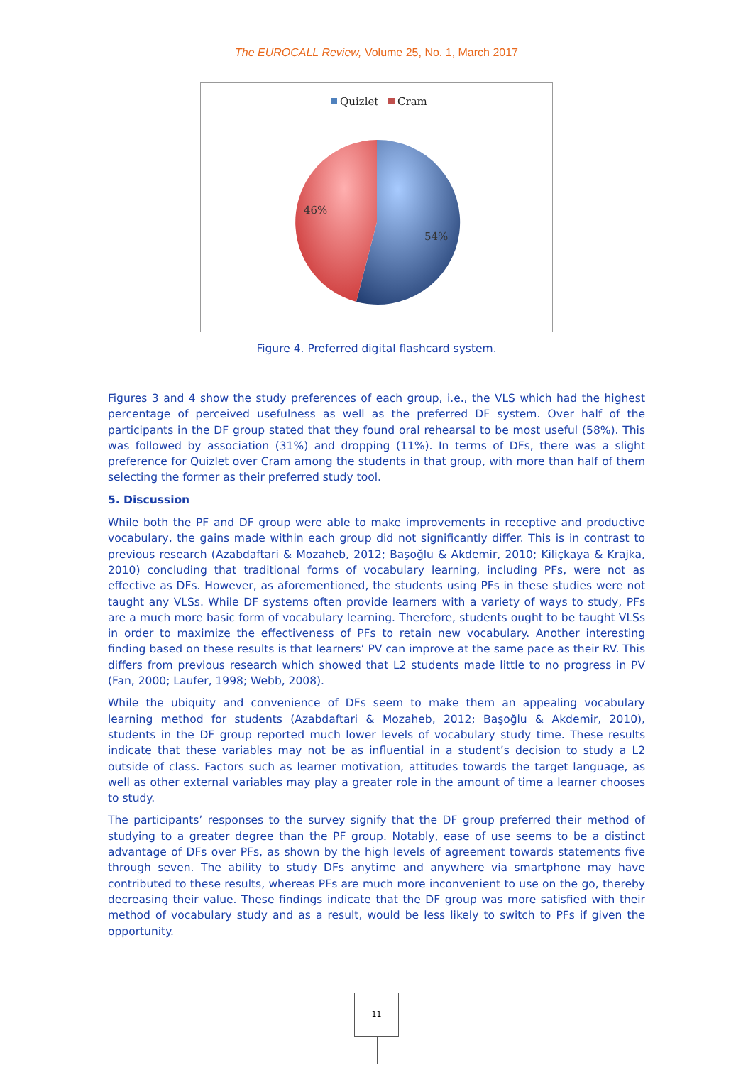The EUROCALL Review, Volume 25, No. 1, March 2017
Quizlet
Cram
46%
54%
Figure 4. Preferred digital flashcard system.
Figures 3 and 4 show the study preferences of each group, i.e., the VLS which had the highest percentage of perceived usefulness as well as the preferred DF system. Over half of the participants in the DF group stated that they found oral rehearsal to be most useful (58%). This was followed by association (31%) and dropping (11%). In terms of DFs, there was a slight preference for Quizlet over Cram among the students in that group, with more than half of them selecting the former as their preferred study tool.
5. Discussion
While both the PF and DF group were able to make improvements in receptive and productive vocabulary, the gains made within each group did not significantly differ. This is in contrast to previous research (Azabdaftari & Mozaheb, 2012; Başoğlu & Akdemir, 2010; Kiliçkaya & Krajka, 2010) concluding that traditional forms of vocabulary learning, including PFs, were not as effective as DFs. However, as aforementioned, the students using PFs in these studies were not taught any VLSs. While DF systems often provide learners with a variety of ways to study, PFs are a much more basic form of vocabulary learning. Therefore, students ought to be taught VLSs in order to maximize the effectiveness of PFs to retain new vocabulary. Another interesting finding based on these results is that learners’ PV can improve at the same pace as their RV. This differs from previous research which showed that L2 students made little to no progress in PV (Fan, 2000; Laufer, 1998; Webb, 2008).
While the ubiquity and convenience of DFs seem to make them an appealing vocabulary learning method for students (Azabdaftari & Mozaheb, 2012; Başoğlu & Akdemir, 2010), students in the DF group reported much lower levels of vocabulary study time. These results indicate that these variables may not be as influential in a student’s decision to study a L2 outside of class. Factors such as learner motivation, attitudes towards the target language, as well as other external variables may play a greater role in the amount of time a learner chooses to study.
The participants’ responses to the survey signify that the DF group preferred their method of studying to a greater degree than the PF group. Notably, ease of use seems to be a distinct advantage of DFs over PFs, as shown by the high levels of agreement towards statements five through seven. The ability to study DFs anytime and anywhere via smartphone may have contributed to these results, whereas PFs are much more inconvenient to use on the go, thereby decreasing their value. These findings indicate that the DF group was more satisfied with their method of vocabulary study and as a result, would be less likely to switch to PFs if given the opportunity.
11